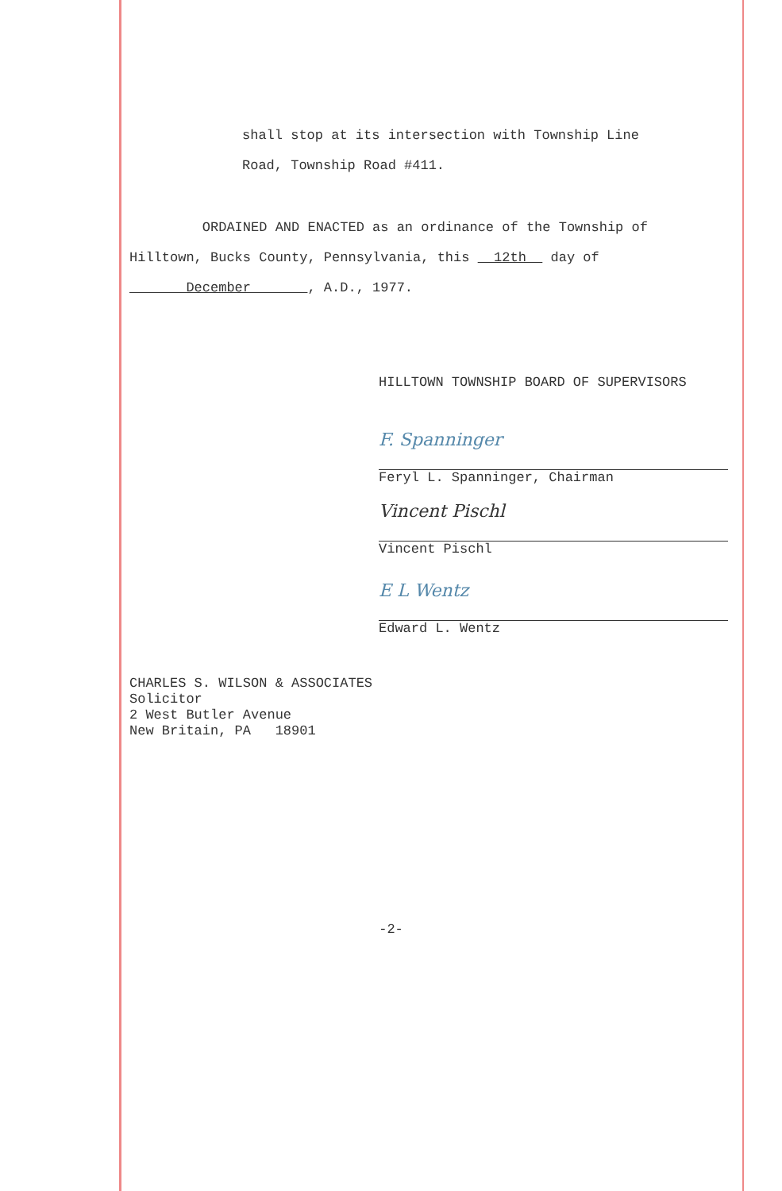shall stop at its intersection with Township Line
Road, Township Road #411.
ORDAINED AND ENACTED as an ordinance of the Township of Hilltown, Bucks County, Pennsylvania, this 12th day of December , A.D., 1977.
HILLTOWN TOWNSHIP BOARD OF SUPERVISORS
F. Spanninger
Feryl L. Spanninger, Chairman
Vincent Pischl
Vincent Pischl
E L Wentz
Edward L. Wentz
CHARLES S. WILSON & ASSOCIATES
Solicitor
2 West Butler Avenue
New Britain, PA 18901
-2-